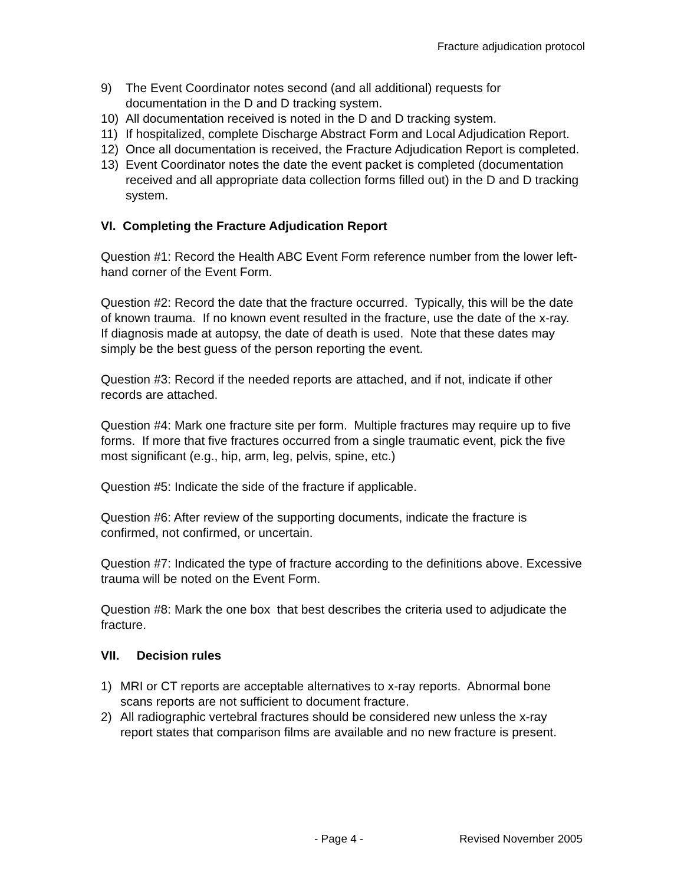Fracture adjudication protocol
9) The Event Coordinator notes second (and all additional) requests for documentation in the D and D tracking system.
10) All documentation received is noted in the D and D tracking system.
11) If hospitalized, complete Discharge Abstract Form and Local Adjudication Report.
12) Once all documentation is received, the Fracture Adjudication Report is completed.
13) Event Coordinator notes the date the event packet is completed (documentation received and all appropriate data collection forms filled out) in the D and D tracking system.
VI. Completing the Fracture Adjudication Report
Question #1: Record the Health ABC Event Form reference number from the lower left-hand corner of the Event Form.
Question #2: Record the date that the fracture occurred. Typically, this will be the date of known trauma. If no known event resulted in the fracture, use the date of the x-ray. If diagnosis made at autopsy, the date of death is used. Note that these dates may simply be the best guess of the person reporting the event.
Question #3: Record if the needed reports are attached, and if not, indicate if other records are attached.
Question #4: Mark one fracture site per form. Multiple fractures may require up to five forms. If more that five fractures occurred from a single traumatic event, pick the five most significant (e.g., hip, arm, leg, pelvis, spine, etc.)
Question #5: Indicate the side of the fracture if applicable.
Question #6: After review of the supporting documents, indicate the fracture is confirmed, not confirmed, or uncertain.
Question #7: Indicated the type of fracture according to the definitions above. Excessive trauma will be noted on the Event Form.
Question #8: Mark the one box that best describes the criteria used to adjudicate the fracture.
VII. Decision rules
1) MRI or CT reports are acceptable alternatives to x-ray reports. Abnormal bone scans reports are not sufficient to document fracture.
2) All radiographic vertebral fractures should be considered new unless the x-ray report states that comparison films are available and no new fracture is present.
- Page 4 - Revised November 2005